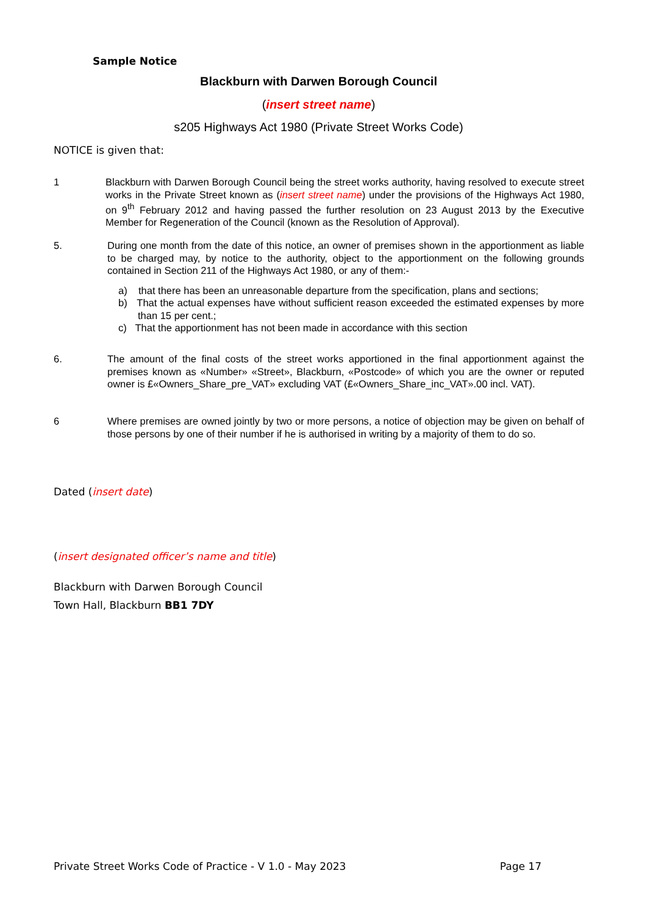Sample Notice
Blackburn with Darwen Borough Council
(insert street name)
s205 Highways Act 1980 (Private Street Works Code)
NOTICE is given that:
1 Blackburn with Darwen Borough Council being the street works authority, having resolved to execute street works in the Private Street known as (insert street name) under the provisions of the Highways Act 1980, on 9<sup>th</sup> February 2012 and having passed the further resolution on 23 August 2013 by the Executive Member for Regeneration of the Council (known as the Resolution of Approval).
5. During one month from the date of this notice, an owner of premises shown in the apportionment as liable to be charged may, by notice to the authority, object to the apportionment on the following grounds contained in Section 211 of the Highways Act 1980, or any of them:-
a) that there has been an unreasonable departure from the specification, plans and sections;
b) That the actual expenses have without sufficient reason exceeded the estimated expenses by more than 15 per cent.;
c) That the apportionment has not been made in accordance with this section
6. The amount of the final costs of the street works apportioned in the final apportionment against the premises known as «Number» «Street», Blackburn, «Postcode» of which you are the owner or reputed owner is £«Owners_Share_pre_VAT» excluding VAT (£«Owners_Share_inc_VAT».00 incl. VAT).
6 Where premises are owned jointly by two or more persons, a notice of objection may be given on behalf of those persons by one of their number if he is authorised in writing by a majority of them to do so.
Dated (insert date)
(insert designated officer’s name and title)
Blackburn with Darwen Borough Council
Town Hall, Blackburn BB1 7DY
Private Street Works Code of Practice - V 1.0 - May 2023 Page 17